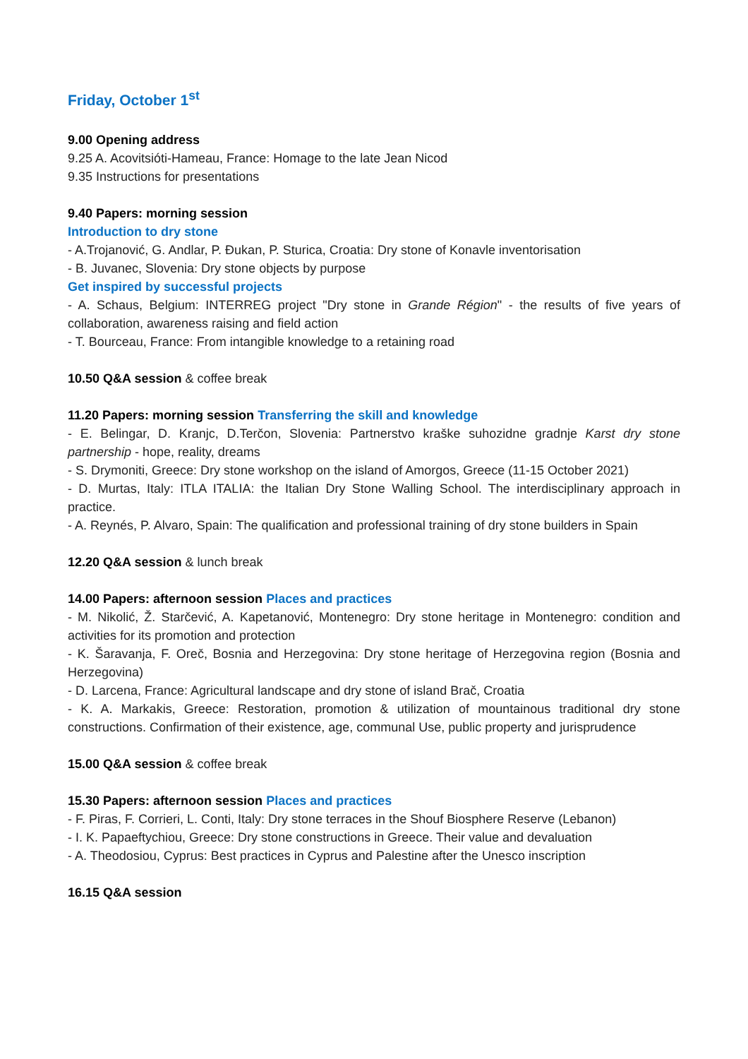Friday, October 1<sup>st</sup>
9.00 Opening address
9.25 A. Acovitsióti-Hameau, France: Homage to the late Jean Nicod
9.35 Instructions for presentations
9.40 Papers: morning session
Introduction to dry stone
- A.Trojanović, G. Andlar, P. Đukan, P. Sturica, Croatia: Dry stone of Konavle inventorisation
- B. Juvanec, Slovenia: Dry stone objects by purpose
Get inspired by successful projects
- A. Schaus, Belgium: INTERREG project "Dry stone in Grande Région" - the results of five years of collaboration, awareness raising and field action
- T. Bourceau, France: From intangible knowledge to a retaining road
10.50 Q&A session & coffee break
11.20 Papers: morning session Transferring the skill and knowledge
- E. Belingar, D. Kranjc, D.Terčon, Slovenia: Partnerstvo kraške suhozidne gradnje Karst dry stone partnership - hope, reality, dreams
- S. Drymoniti, Greece: Dry stone workshop on the island of Amorgos, Greece (11-15 October 2021)
- D. Murtas, Italy: ITLA ITALIA: the Italian Dry Stone Walling School. The interdisciplinary approach in practice.
- A. Reynés, P. Alvaro, Spain: The qualification and professional training of dry stone builders in Spain
12.20 Q&A session & lunch break
14.00 Papers: afternoon session Places and practices
- M. Nikolić, Ž. Starčević, A. Kapetanović, Montenegro: Dry stone heritage in Montenegro: condition and activities for its promotion and protection
- K. Šaravanja, F. Oreč, Bosnia and Herzegovina: Dry stone heritage of Herzegovina region (Bosnia and Herzegovina)
- D. Larcena, France: Agricultural landscape and dry stone of island Brač, Croatia
- K. A. Markakis, Greece: Restoration, promotion & utilization of mountainous traditional dry stone constructions. Confirmation of their existence, age, communal Use, public property and jurisprudence
15.00 Q&A session & coffee break
15.30 Papers: afternoon session Places and practices
- F. Piras, F. Corrieri, L. Conti, Italy: Dry stone terraces in the Shouf Biosphere Reserve (Lebanon)
- I. K. Papaeftychiou, Greece: Dry stone constructions in Greece. Their value and devaluation
- A. Theodosiou, Cyprus: Best practices in Cyprus and Palestine after the Unesco inscription
16.15 Q&A session